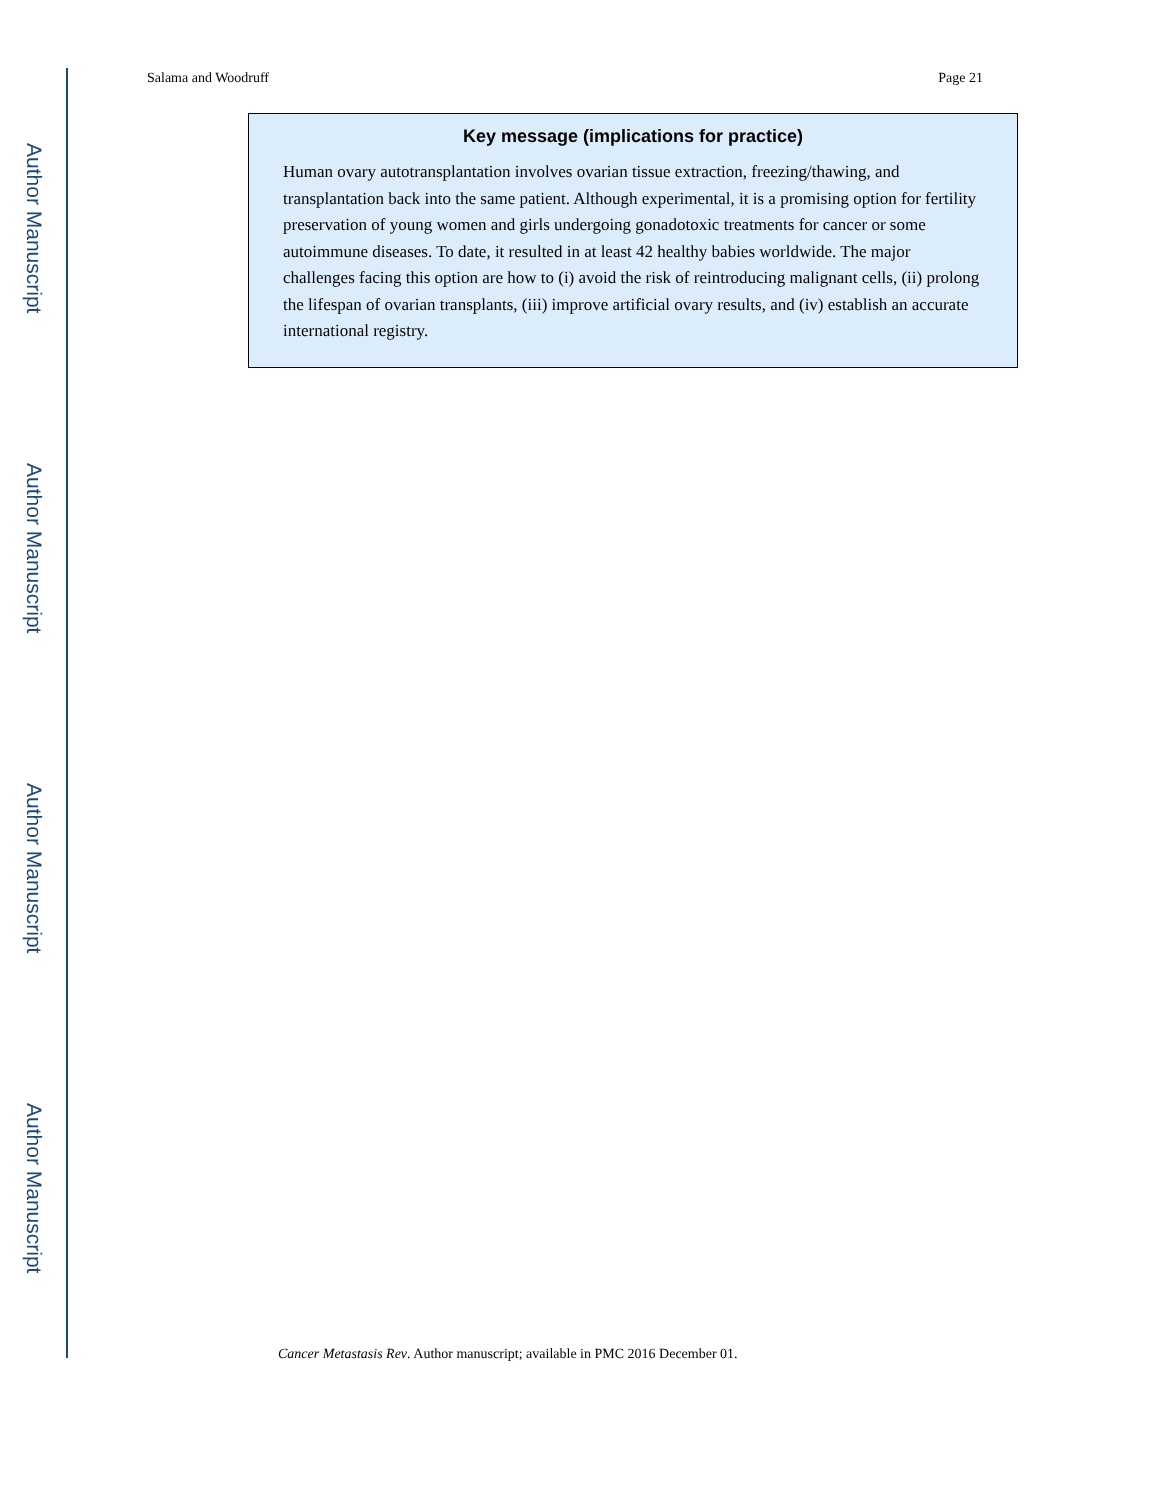Author Manuscript
Author Manuscript
Author Manuscript
Author Manuscript
Salama and Woodruff Page 21
Key message (implications for practice)
Human ovary autotransplantation involves ovarian tissue extraction, freezing/thawing, and transplantation back into the same patient. Although experimental, it is a promising option for fertility preservation of young women and girls undergoing gonadotoxic treatments for cancer or some autoimmune diseases. To date, it resulted in at least 42 healthy babies worldwide. The major challenges facing this option are how to (i) avoid the risk of reintroducing malignant cells, (ii) prolong the lifespan of ovarian transplants, (iii) improve artificial ovary results, and (iv) establish an accurate international registry.
Cancer Metastasis Rev. Author manuscript; available in PMC 2016 December 01.